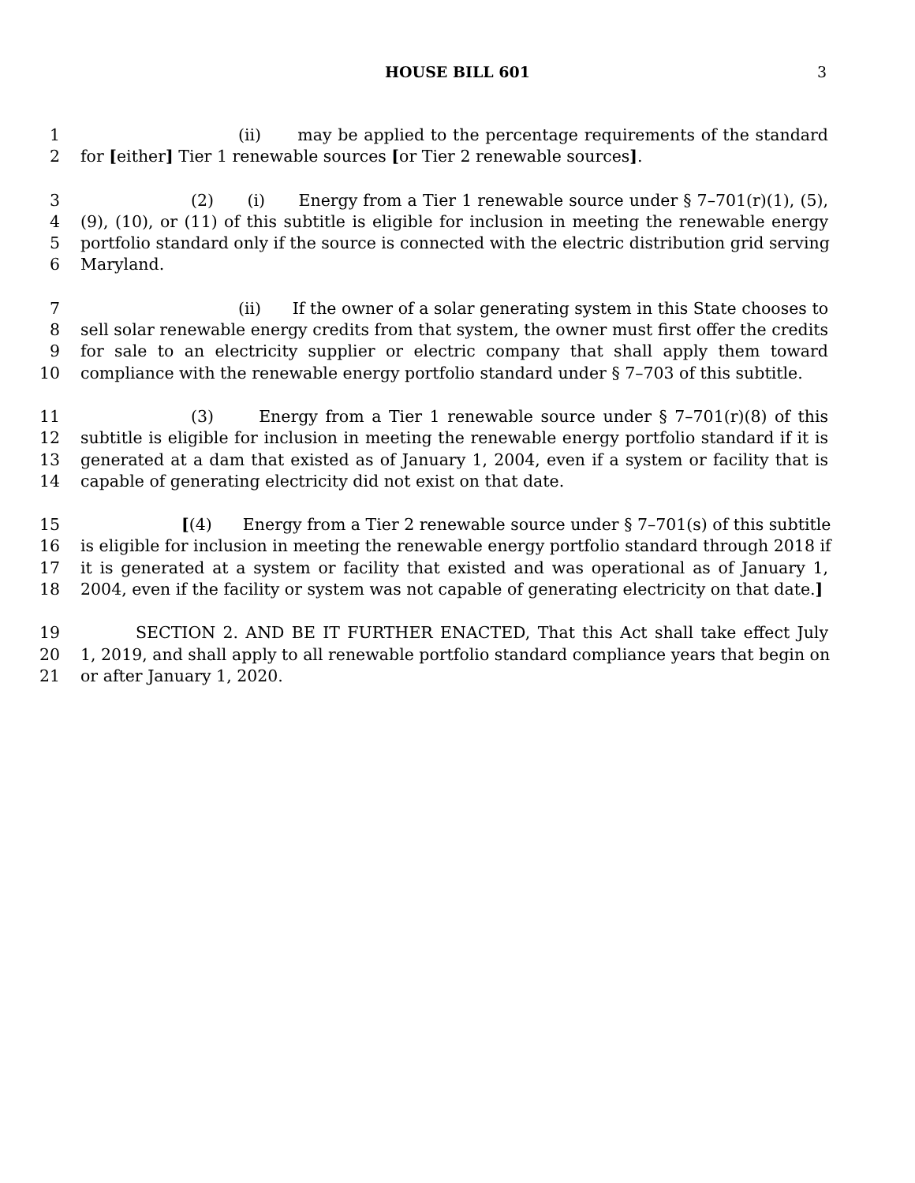HOUSE BILL 601
3
1 (ii) may be applied to the percentage requirements of the standard
2 for [either] Tier 1 renewable sources [or Tier 2 renewable sources].
3 (2) (i) Energy from a Tier 1 renewable source under § 7–701(r)(1), (5),
4 (9), (10), or (11) of this subtitle is eligible for inclusion in meeting the renewable energy
5 portfolio standard only if the source is connected with the electric distribution grid serving
6 Maryland.
7 (ii) If the owner of a solar generating system in this State chooses to
8 sell solar renewable energy credits from that system, the owner must first offer the credits
9 for sale to an electricity supplier or electric company that shall apply them toward
10 compliance with the renewable energy portfolio standard under § 7–703 of this subtitle.
11 (3) Energy from a Tier 1 renewable source under § 7–701(r)(8) of this
12 subtitle is eligible for inclusion in meeting the renewable energy portfolio standard if it is
13 generated at a dam that existed as of January 1, 2004, even if a system or facility that is
14 capable of generating electricity did not exist on that date.
15 [(4) Energy from a Tier 2 renewable source under § 7–701(s) of this subtitle
16 is eligible for inclusion in meeting the renewable energy portfolio standard through 2018 if
17 it is generated at a system or facility that existed and was operational as of January 1,
18 2004, even if the facility or system was not capable of generating electricity on that date.]
19 SECTION 2. AND BE IT FURTHER ENACTED, That this Act shall take effect July
20 1, 2019, and shall apply to all renewable portfolio standard compliance years that begin on
21 or after January 1, 2020.